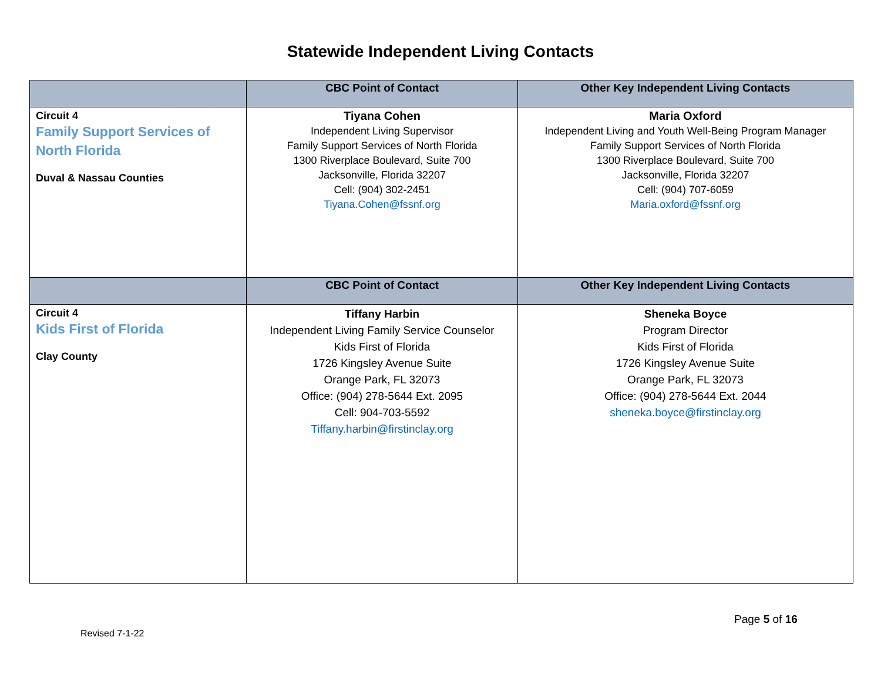Statewide Independent Living Contacts
| | CBC Point of Contact | Other Key Independent Living Contacts |
| --- | --- | --- |
| Circuit 4 Family Support Services of North Florida Duval & Nassau Counties | Tiyana Cohen Independent Living Supervisor Family Support Services of North Florida 1300 Riverplace Boulevard, Suite 700 Jacksonville, Florida 32207 Cell: (904) 302-2451 Tiyana.Cohen@fssnf.org | Maria Oxford Independent Living and Youth Well-Being Program Manager Family Support Services of North Florida 1300 Riverplace Boulevard, Suite 700 Jacksonville, Florida 32207 Cell: (904) 707-6059 Maria.oxford@fssnf.org |
| | CBC Point of Contact | Other Key Independent Living Contacts |
| Circuit 4 Kids First of Florida Clay County | Tiffany Harbin Independent Living Family Service Counselor Kids First of Florida 1726 Kingsley Avenue Suite Orange Park, FL 32073 Office: (904) 278-5644 Ext. 2095 Cell: 904-703-5592 Tiffany.harbin@firstinclay.org | Sheneka Boyce Program Director Kids First of Florida 1726 Kingsley Avenue Suite Orange Park, FL 32073 Office: (904) 278-5644 Ext. 2044 sheneka.boyce@firstinclay.org |
Page 5 of 16
Revised 7-1-22